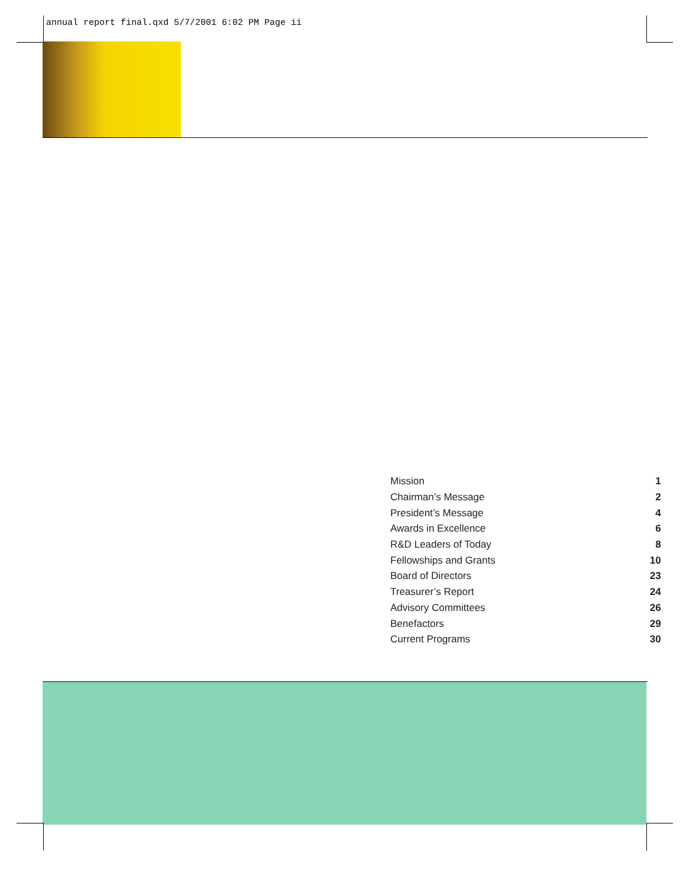annual report final.qxd 5/7/2001 6:02 PM Page ii
| Mission | 1 |
| Chairman’s Message | 2 |
| President’s Message | 4 |
| Awards in Excellence | 6 |
| R&D Leaders of Today | 8 |
| Fellowships and Grants | 10 |
| Board of Directors | 23 |
| Treasurer’s Report | 24 |
| Advisory Committees | 26 |
| Benefactors | 29 |
| Current Programs | 30 |